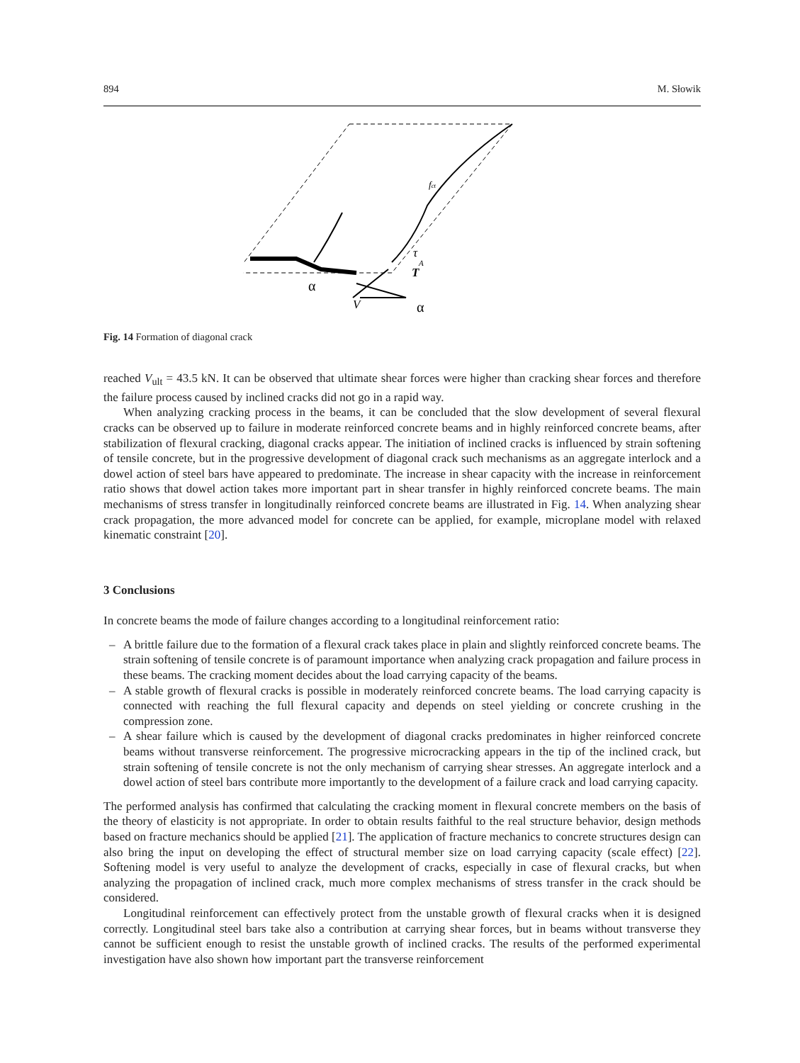894 M. Słowik
α
τ
A
T
V
α
fct
Fig. 14 Formation of diagonal crack
reached V<sub>ult</sub> = 43.5 kN. It can be observed that ultimate shear forces were higher than cracking shear forces and therefore the failure process caused by inclined cracks did not go in a rapid way.
When analyzing cracking process in the beams, it can be concluded that the slow development of several flexural cracks can be observed up to failure in moderate reinforced concrete beams and in highly reinforced concrete beams, after stabilization of flexural cracking, diagonal cracks appear. The initiation of inclined cracks is influenced by strain softening of tensile concrete, but in the progressive development of diagonal crack such mechanisms as an aggregate interlock and a dowel action of steel bars have appeared to predominate. The increase in shear capacity with the increase in reinforcement ratio shows that dowel action takes more important part in shear transfer in highly reinforced concrete beams. The main mechanisms of stress transfer in longitudinally reinforced concrete beams are illustrated in Fig. 14. When analyzing shear crack propagation, the more advanced model for concrete can be applied, for example, microplane model with relaxed kinematic constraint [20].
3 Conclusions
In concrete beams the mode of failure changes according to a longitudinal reinforcement ratio:
– A brittle failure due to the formation of a flexural crack takes place in plain and slightly reinforced concrete beams. The strain softening of tensile concrete is of paramount importance when analyzing crack propagation and failure process in these beams. The cracking moment decides about the load carrying capacity of the beams.
– A stable growth of flexural cracks is possible in moderately reinforced concrete beams. The load carrying capacity is connected with reaching the full flexural capacity and depends on steel yielding or concrete crushing in the compression zone.
– A shear failure which is caused by the development of diagonal cracks predominates in higher reinforced concrete beams without transverse reinforcement. The progressive microcracking appears in the tip of the inclined crack, but strain softening of tensile concrete is not the only mechanism of carrying shear stresses. An aggregate interlock and a dowel action of steel bars contribute more importantly to the development of a failure crack and load carrying capacity.
The performed analysis has confirmed that calculating the cracking moment in flexural concrete members on the basis of the theory of elasticity is not appropriate. In order to obtain results faithful to the real structure behavior, design methods based on fracture mechanics should be applied [21]. The application of fracture mechanics to concrete structures design can also bring the input on developing the effect of structural member size on load carrying capacity (scale effect) [22]. Softening model is very useful to analyze the development of cracks, especially in case of flexural cracks, but when analyzing the propagation of inclined crack, much more complex mechanisms of stress transfer in the crack should be considered.
Longitudinal reinforcement can effectively protect from the unstable growth of flexural cracks when it is designed correctly. Longitudinal steel bars take also a contribution at carrying shear forces, but in beams without transverse they cannot be sufficient enough to resist the unstable growth of inclined cracks. The results of the performed experimental investigation have also shown how important part the transverse reinforcement